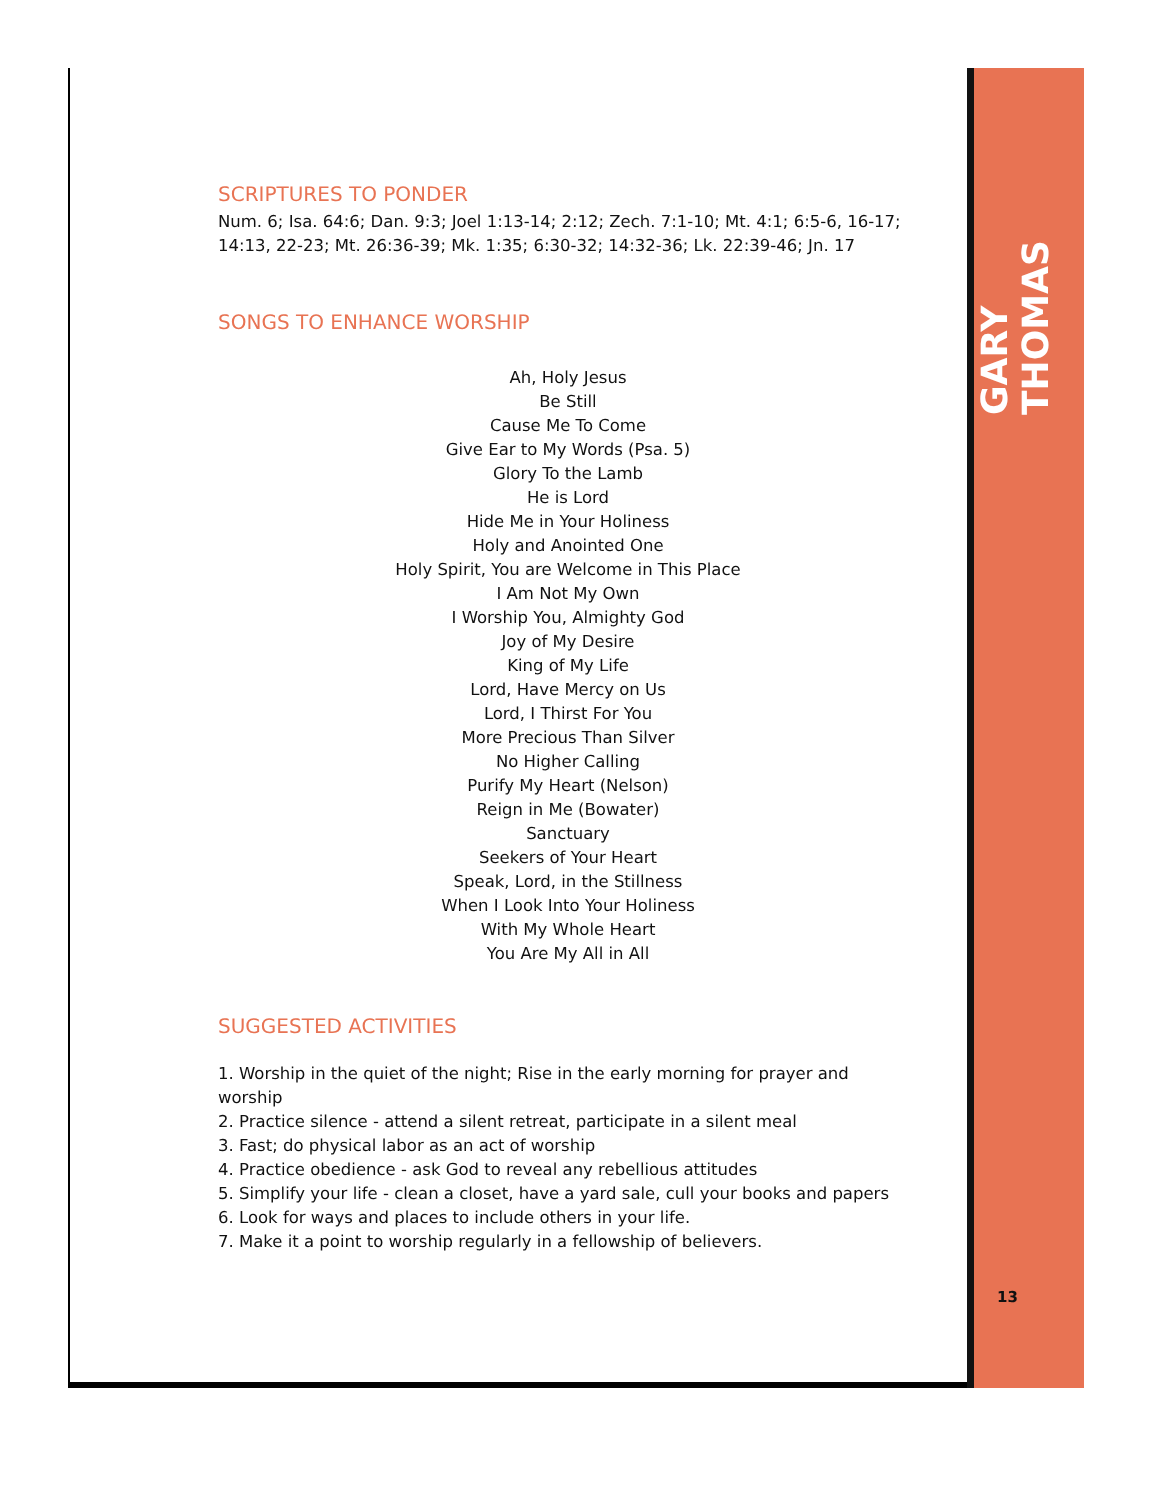SCRIPTURES TO PONDER
Num. 6; Isa. 64:6; Dan. 9:3; Joel 1:13-14; 2:12; Zech. 7:1-10; Mt. 4:1; 6:5-6, 16-17; 14:13, 22-23; Mt. 26:36-39; Mk. 1:35; 6:30-32; 14:32-36; Lk. 22:39-46; Jn. 17
SONGS TO ENHANCE WORSHIP
Ah, Holy Jesus
Be Still
Cause Me To Come
Give Ear to My Words (Psa. 5)
Glory To the Lamb
He is Lord
Hide Me in Your Holiness
Holy and Anointed One
Holy Spirit, You are Welcome in This Place
I Am Not My Own
I Worship You, Almighty God
Joy of My Desire
King of My Life
Lord, Have Mercy on Us
Lord, I Thirst For You
More Precious Than Silver
No Higher Calling
Purify My Heart (Nelson)
Reign in Me (Bowater)
Sanctuary
Seekers of Your Heart
Speak, Lord, in the Stillness
When I Look Into Your Holiness
With My Whole Heart
You Are My All in All
SUGGESTED ACTIVITIES
1. Worship in the quiet of the night; Rise in the early morning for prayer and worship
2. Practice silence - attend a silent retreat, participate in a silent meal
3. Fast; do physical labor as an act of worship
4. Practice obedience - ask God to reveal any rebellious attitudes
5. Simplify your life - clean a closet, have a yard sale, cull your books and papers
6. Look for ways and places to include others in your life.
7. Make it a point to worship regularly in a fellowship of believers.
GARY THOMAS
13